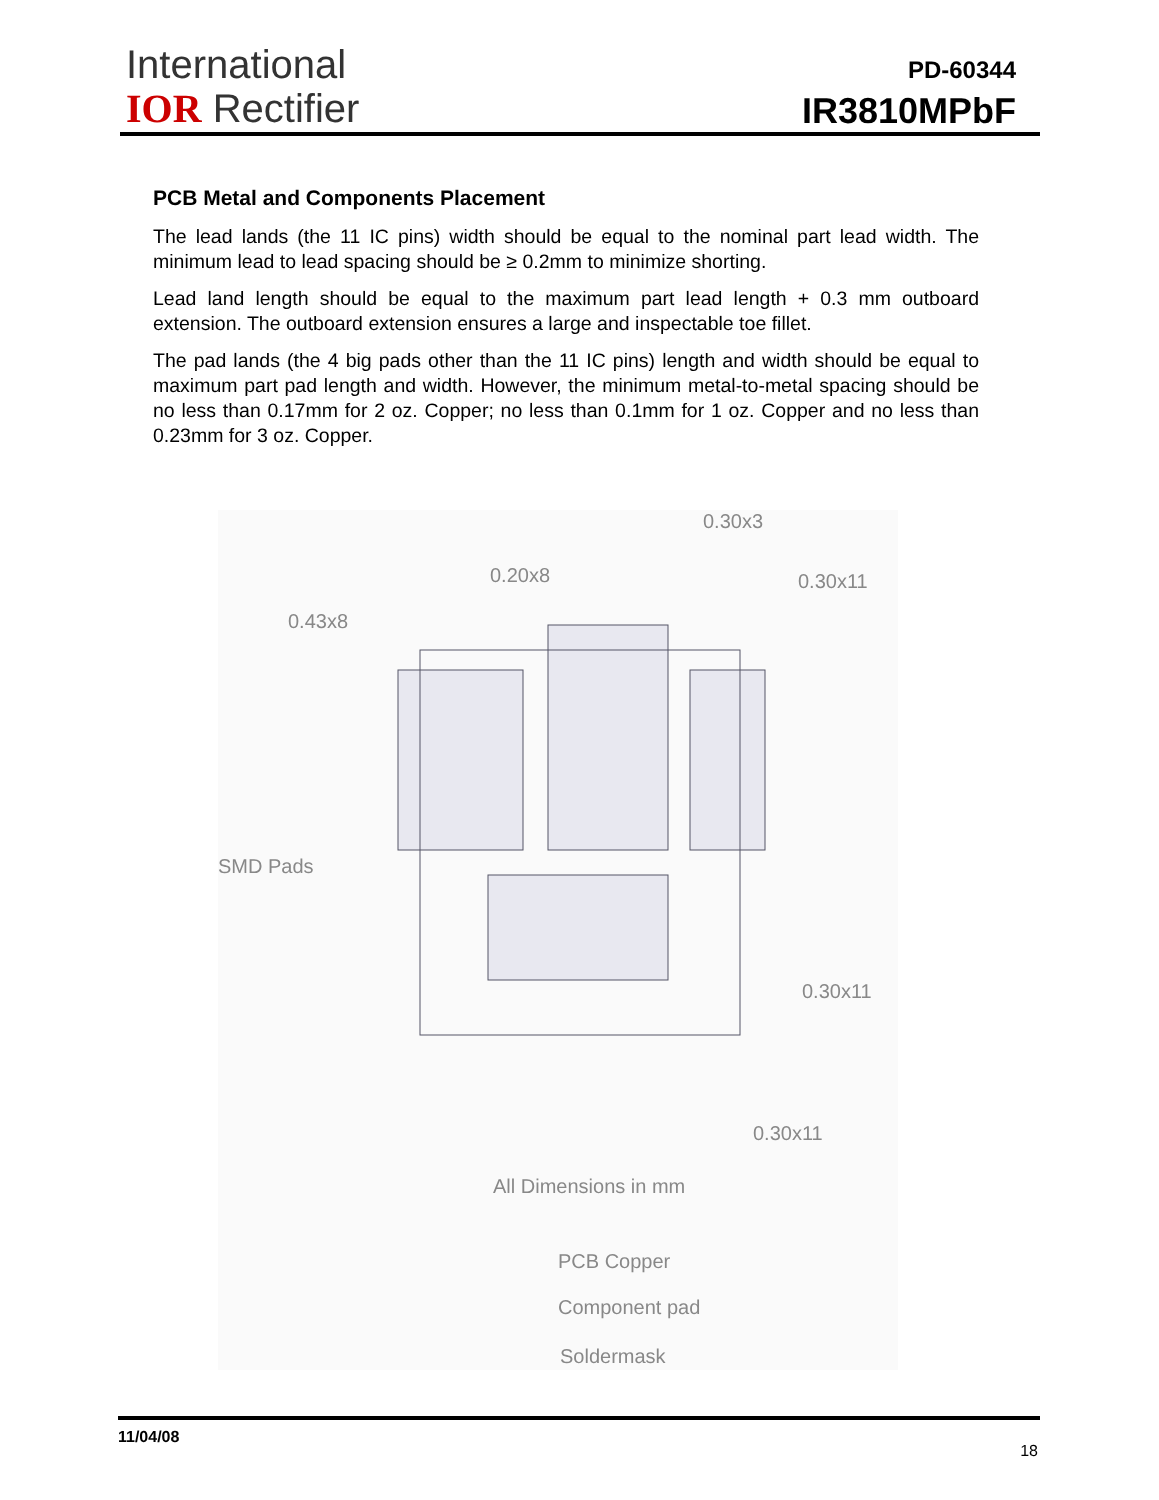International
IOR Rectifier
PD-60344
IR3810MPbF
PCB Metal and Components Placement
The lead lands (the 11 IC pins) width should be equal to the nominal part lead width. The minimum lead to lead spacing should be ≥ 0.2mm to minimize shorting.
Lead land length should be equal to the maximum part lead length + 0.3 mm outboard extension. The outboard extension ensures a large and inspectable toe fillet.
The pad lands (the 4 big pads other than the 11 IC pins) length and width should be equal to maximum part pad length and width. However, the minimum metal-to-metal spacing should be no less than 0.17mm for 2 oz. Copper; no less than 0.1mm for 1 oz. Copper and no less than 0.23mm for 3 oz. Copper.
0.30x3
0.20x8 0.30x11
0.43x8
SMD Pads
0.30x11
0.30x11
All Dimensions in mm
PCB Copper
Component pad
Soldermask
11/04/08
18